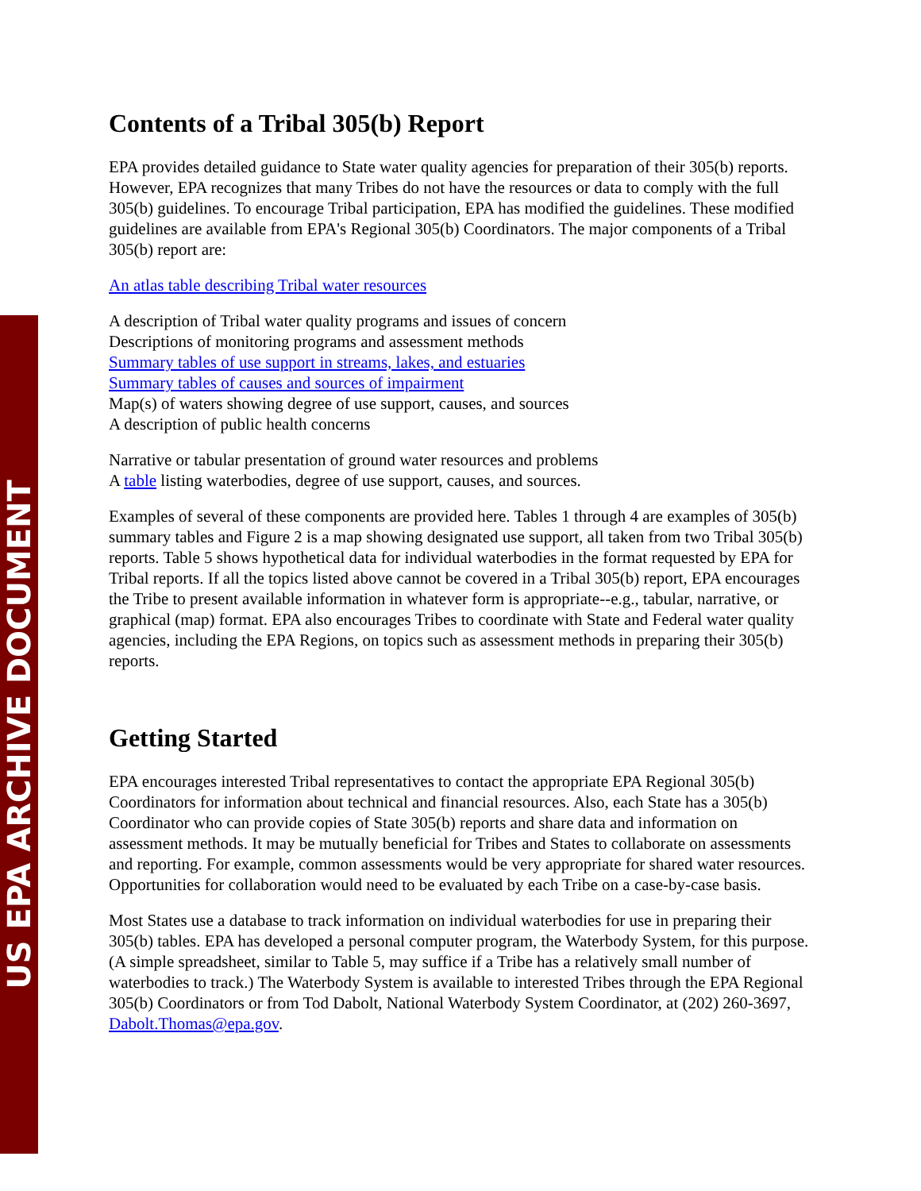US EPA ARCHIVE DOCUMENT
Contents of a Tribal 305(b) Report
EPA provides detailed guidance to State water quality agencies for preparation of their 305(b) reports. However, EPA recognizes that many Tribes do not have the resources or data to comply with the full 305(b) guidelines. To encourage Tribal participation, EPA has modified the guidelines. These modified guidelines are available from EPA's Regional 305(b) Coordinators. The major components of a Tribal 305(b) report are:
An atlas table describing Tribal water resources
A description of Tribal water quality programs and issues of concern
Descriptions of monitoring programs and assessment methods
Summary tables of use support in streams, lakes, and estuaries
Summary tables of causes and sources of impairment
Map(s) of waters showing degree of use support, causes, and sources
A description of public health concerns
Narrative or tabular presentation of ground water resources and problems
A table listing waterbodies, degree of use support, causes, and sources.
Examples of several of these components are provided here. Tables 1 through 4 are examples of 305(b) summary tables and Figure 2 is a map showing designated use support, all taken from two Tribal 305(b) reports. Table 5 shows hypothetical data for individual waterbodies in the format requested by EPA for Tribal reports. If all the topics listed above cannot be covered in a Tribal 305(b) report, EPA encourages the Tribe to present available information in whatever form is appropriate--e.g., tabular, narrative, or graphical (map) format. EPA also encourages Tribes to coordinate with State and Federal water quality agencies, including the EPA Regions, on topics such as assessment methods in preparing their 305(b) reports.
Getting Started
EPA encourages interested Tribal representatives to contact the appropriate EPA Regional 305(b) Coordinators for information about technical and financial resources. Also, each State has a 305(b) Coordinator who can provide copies of State 305(b) reports and share data and information on assessment methods. It may be mutually beneficial for Tribes and States to collaborate on assessments and reporting. For example, common assessments would be very appropriate for shared water resources. Opportunities for collaboration would need to be evaluated by each Tribe on a case-by-case basis.
Most States use a database to track information on individual waterbodies for use in preparing their 305(b) tables. EPA has developed a personal computer program, the Waterbody System, for this purpose. (A simple spreadsheet, similar to Table 5, may suffice if a Tribe has a relatively small number of waterbodies to track.) The Waterbody System is available to interested Tribes through the EPA Regional 305(b) Coordinators or from Tod Dabolt, National Waterbody System Coordinator, at (202) 260-3697, Dabolt.Thomas@epa.gov.